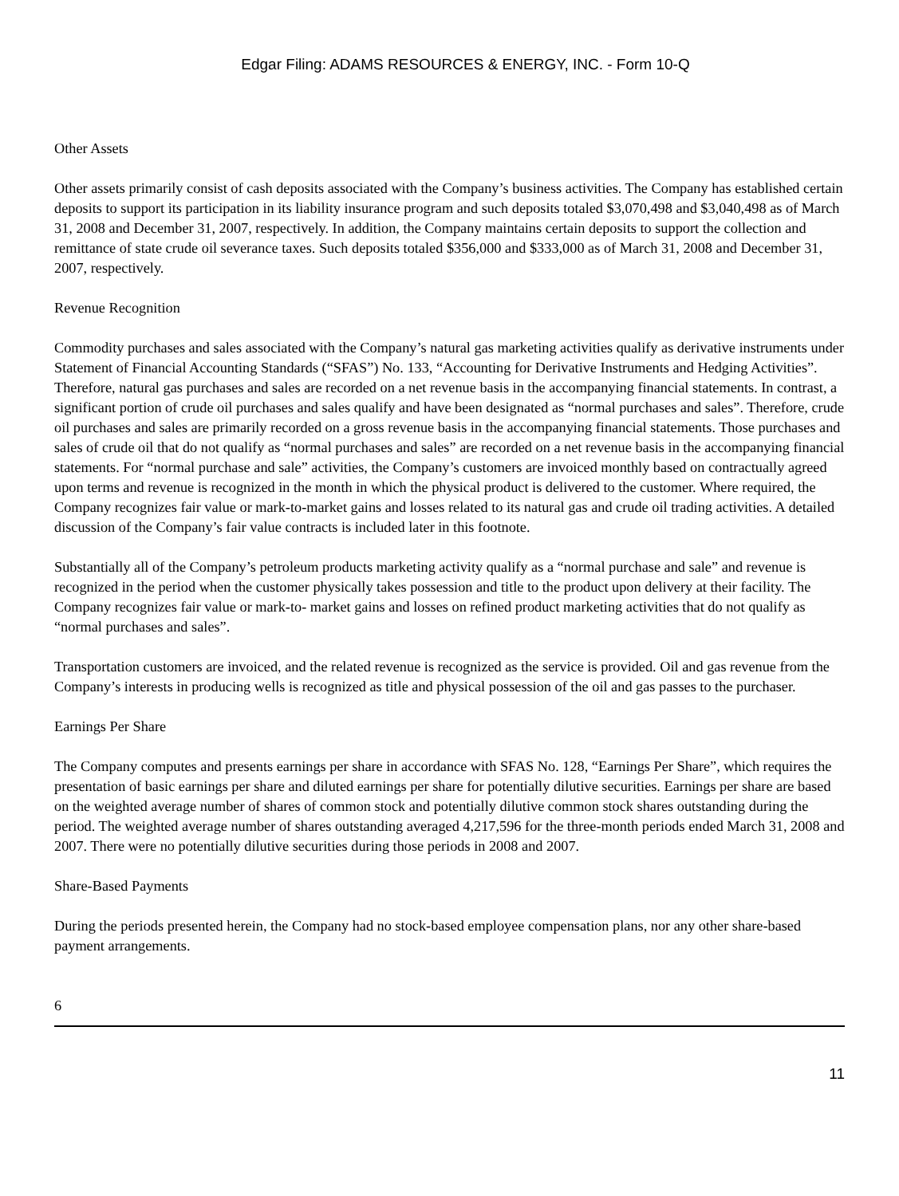Edgar Filing: ADAMS RESOURCES & ENERGY, INC. - Form 10-Q
Other Assets
Other assets primarily consist of cash deposits associated with the Company’s business activities. The Company has established certain deposits to support its participation in its liability insurance program and such deposits totaled $3,070,498 and $3,040,498 as of March 31, 2008 and December 31, 2007, respectively. In addition, the Company maintains certain deposits to support the collection and remittance of state crude oil severance taxes. Such deposits totaled $356,000 and $333,000 as of March 31, 2008 and December 31, 2007, respectively.
Revenue Recognition
Commodity purchases and sales associated with the Company’s natural gas marketing activities qualify as derivative instruments under Statement of Financial Accounting Standards (“SFAS”) No. 133, “Accounting for Derivative Instruments and Hedging Activities”. Therefore, natural gas purchases and sales are recorded on a net revenue basis in the accompanying financial statements. In contrast, a significant portion of crude oil purchases and sales qualify and have been designated as “normal purchases and sales”. Therefore, crude oil purchases and sales are primarily recorded on a gross revenue basis in the accompanying financial statements. Those purchases and sales of crude oil that do not qualify as “normal purchases and sales” are recorded on a net revenue basis in the accompanying financial statements. For “normal purchase and sale” activities, the Company’s customers are invoiced monthly based on contractually agreed upon terms and revenue is recognized in the month in which the physical product is delivered to the customer. Where required, the Company recognizes fair value or mark-to-market gains and losses related to its natural gas and crude oil trading activities. A detailed discussion of the Company’s fair value contracts is included later in this footnote.
Substantially all of the Company’s petroleum products marketing activity qualify as a “normal purchase and sale” and revenue is recognized in the period when the customer physically takes possession and title to the product upon delivery at their facility. The Company recognizes fair value or mark-to- market gains and losses on refined product marketing activities that do not qualify as “normal purchases and sales”.
Transportation customers are invoiced, and the related revenue is recognized as the service is provided. Oil and gas revenue from the Company’s interests in producing wells is recognized as title and physical possession of the oil and gas passes to the purchaser.
Earnings Per Share
The Company computes and presents earnings per share in accordance with SFAS No. 128, “Earnings Per Share”, which requires the presentation of basic earnings per share and diluted earnings per share for potentially dilutive securities. Earnings per share are based on the weighted average number of shares of common stock and potentially dilutive common stock shares outstanding during the period. The weighted average number of shares outstanding averaged 4,217,596 for the three-month periods ended March 31, 2008 and 2007. There were no potentially dilutive securities during those periods in 2008 and 2007.
Share-Based Payments
During the periods presented herein, the Company had no stock-based employee compensation plans, nor any other share-based payment arrangements.
6
11